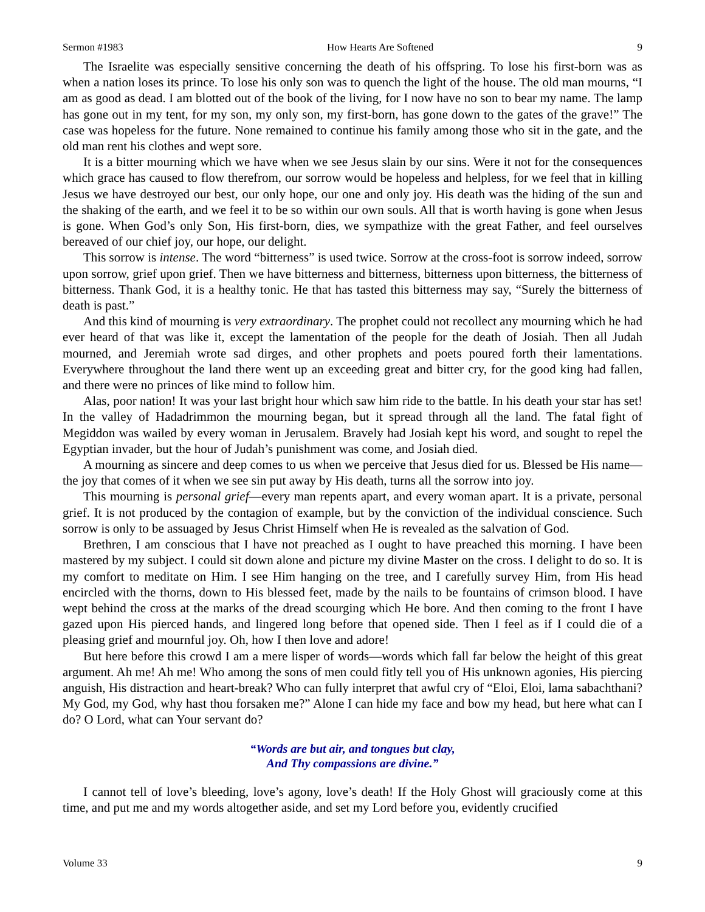Sermon #1983 How Hearts Are Softened 9
The Israelite was especially sensitive concerning the death of his offspring. To lose his first-born was as when a nation loses its prince. To lose his only son was to quench the light of the house. The old man mourns, “I am as good as dead. I am blotted out of the book of the living, for I now have no son to bear my name. The lamp has gone out in my tent, for my son, my only son, my first-born, has gone down to the gates of the grave!” The case was hopeless for the future. None remained to continue his family among those who sit in the gate, and the old man rent his clothes and wept sore.
It is a bitter mourning which we have when we see Jesus slain by our sins. Were it not for the consequences which grace has caused to flow therefrom, our sorrow would be hopeless and helpless, for we feel that in killing Jesus we have destroyed our best, our only hope, our one and only joy. His death was the hiding of the sun and the shaking of the earth, and we feel it to be so within our own souls. All that is worth having is gone when Jesus is gone. When God’s only Son, His first-born, dies, we sympathize with the great Father, and feel ourselves bereaved of our chief joy, our hope, our delight.
This sorrow is intense. The word “bitterness” is used twice. Sorrow at the cross-foot is sorrow indeed, sorrow upon sorrow, grief upon grief. Then we have bitterness and bitterness, bitterness upon bitterness, the bitterness of bitterness. Thank God, it is a healthy tonic. He that has tasted this bitterness may say, “Surely the bitterness of death is past.”
And this kind of mourning is very extraordinary. The prophet could not recollect any mourning which he had ever heard of that was like it, except the lamentation of the people for the death of Josiah. Then all Judah mourned, and Jeremiah wrote sad dirges, and other prophets and poets poured forth their lamentations. Everywhere throughout the land there went up an exceeding great and bitter cry, for the good king had fallen, and there were no princes of like mind to follow him.
Alas, poor nation! It was your last bright hour which saw him ride to the battle. In his death your star has set! In the valley of Hadadrimmon the mourning began, but it spread through all the land. The fatal fight of Megiddon was wailed by every woman in Jerusalem. Bravely had Josiah kept his word, and sought to repel the Egyptian invader, but the hour of Judah’s punishment was come, and Josiah died.
A mourning as sincere and deep comes to us when we perceive that Jesus died for us. Blessed be His name—the joy that comes of it when we see sin put away by His death, turns all the sorrow into joy.
This mourning is personal grief—every man repents apart, and every woman apart. It is a private, personal grief. It is not produced by the contagion of example, but by the conviction of the individual conscience. Such sorrow is only to be assuaged by Jesus Christ Himself when He is revealed as the salvation of God.
Brethren, I am conscious that I have not preached as I ought to have preached this morning. I have been mastered by my subject. I could sit down alone and picture my divine Master on the cross. I delight to do so. It is my comfort to meditate on Him. I see Him hanging on the tree, and I carefully survey Him, from His head encircled with the thorns, down to His blessed feet, made by the nails to be fountains of crimson blood. I have wept behind the cross at the marks of the dread scourging which He bore. And then coming to the front I have gazed upon His pierced hands, and lingered long before that opened side. Then I feel as if I could die of a pleasing grief and mournful joy. Oh, how I then love and adore!
But here before this crowd I am a mere lisper of words—words which fall far below the height of this great argument. Ah me! Ah me! Who among the sons of men could fitly tell you of His unknown agonies, His piercing anguish, His distraction and heart-break? Who can fully interpret that awful cry of “Eloi, Eloi, lama sabachthani? My God, my God, why hast thou forsaken me?” Alone I can hide my face and bow my head, but here what can I do? O Lord, what can Your servant do?
“Words are but air, and tongues but clay,
And Thy compassions are divine.”
I cannot tell of love’s bleeding, love’s agony, love’s death! If the Holy Ghost will graciously come at this time, and put me and my words altogether aside, and set my Lord before you, evidently crucified
Volume 33 9